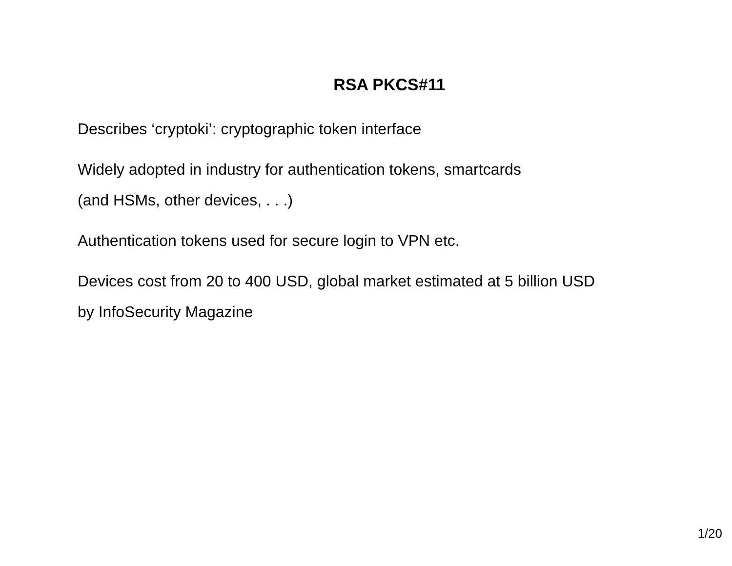RSA PKCS#11
Describes ‘cryptoki’: cryptographic token interface
Widely adopted in industry for authentication tokens, smartcards
(and HSMs, other devices, . . .)
Authentication tokens used for secure login to VPN etc.
Devices cost from 20 to 400 USD, global market estimated at 5 billion USD
by InfoSecurity Magazine
1/20